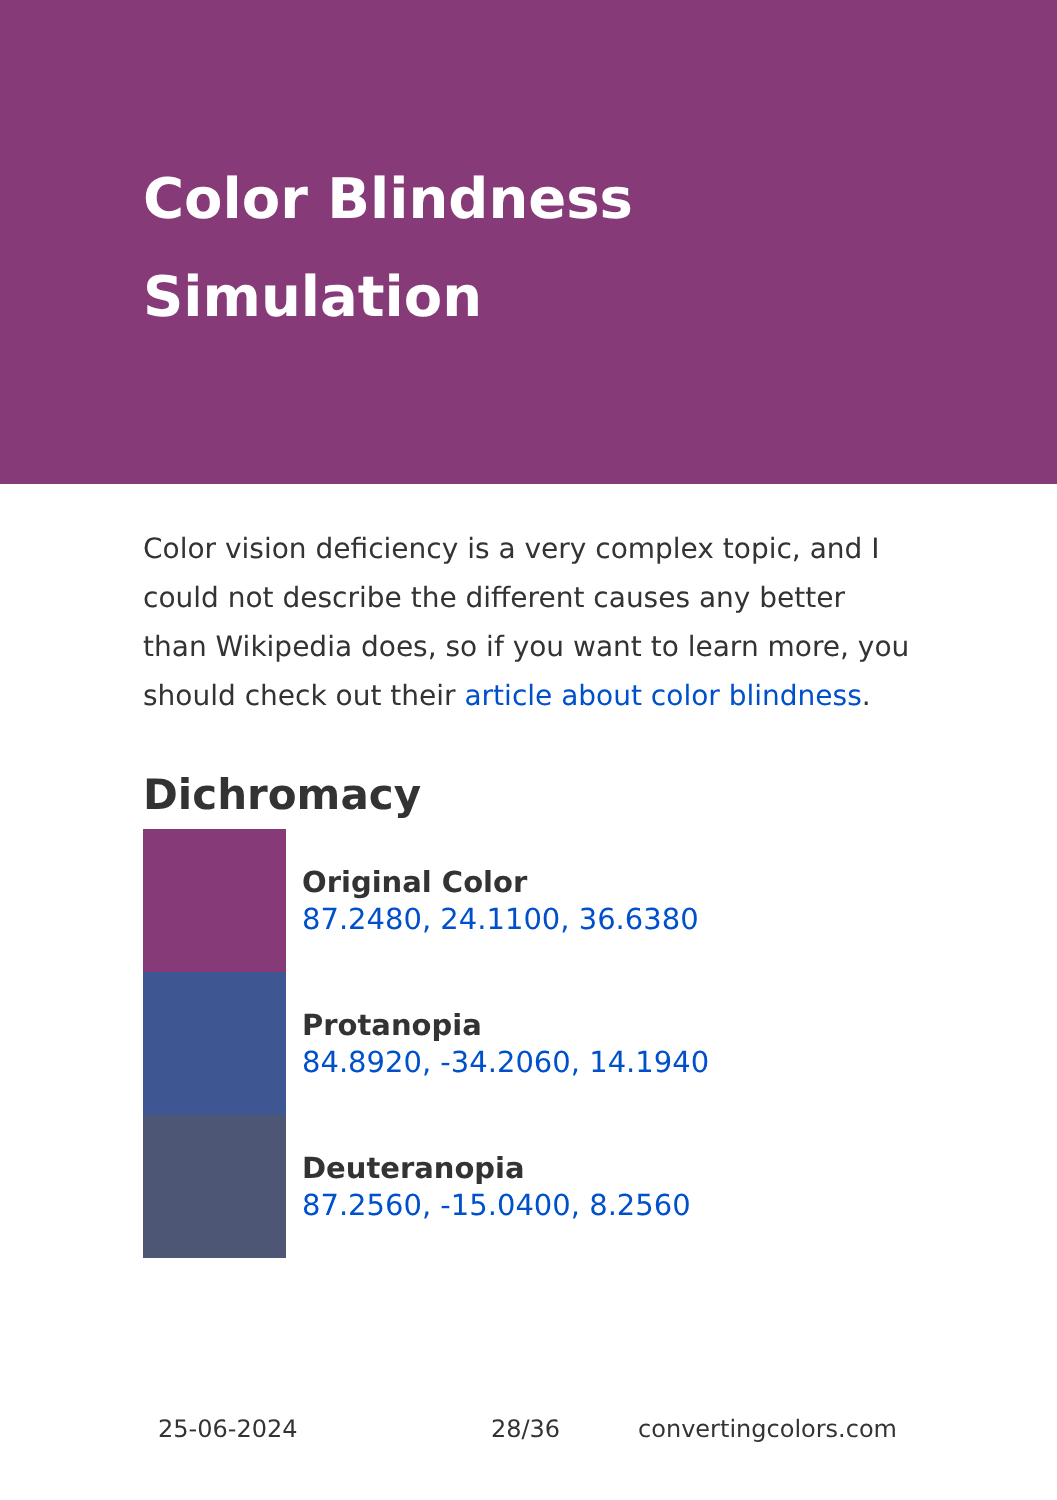Color Blindness
Simulation
Color vision deficiency is a very complex topic, and I could not describe the different causes any better than Wikipedia does, so if you want to learn more, you should check out their article about color blindness.
Dichromacy
Original Color
87.2480, 24.1100, 36.6380
Protanopia
84.8920, -34.2060, 14.1940
Deuteranopia
87.2560, -15.0400, 8.2560
25-06-2024 28/36 convertingcolors.com